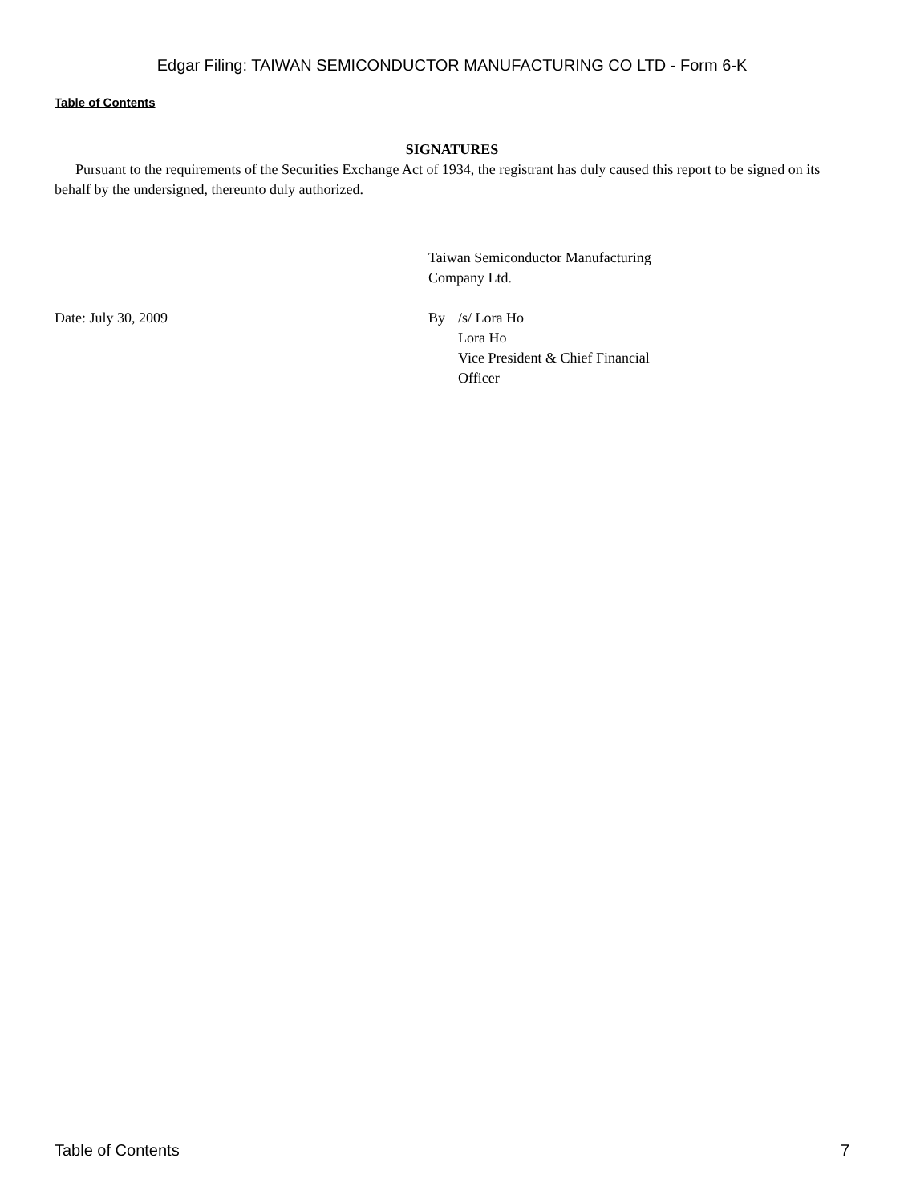Edgar Filing: TAIWAN SEMICONDUCTOR MANUFACTURING CO LTD - Form 6-K
Table of Contents
SIGNATURES
Pursuant to the requirements of the Securities Exchange Act of 1934, the registrant has duly caused this report to be signed on its behalf by the undersigned, thereunto duly authorized.
Taiwan Semiconductor Manufacturing
Company Ltd.
Date: July 30, 2009 By /s/ Lora Ho
Lora Ho
Vice President & Chief Financial
Officer
Table of Contents 7